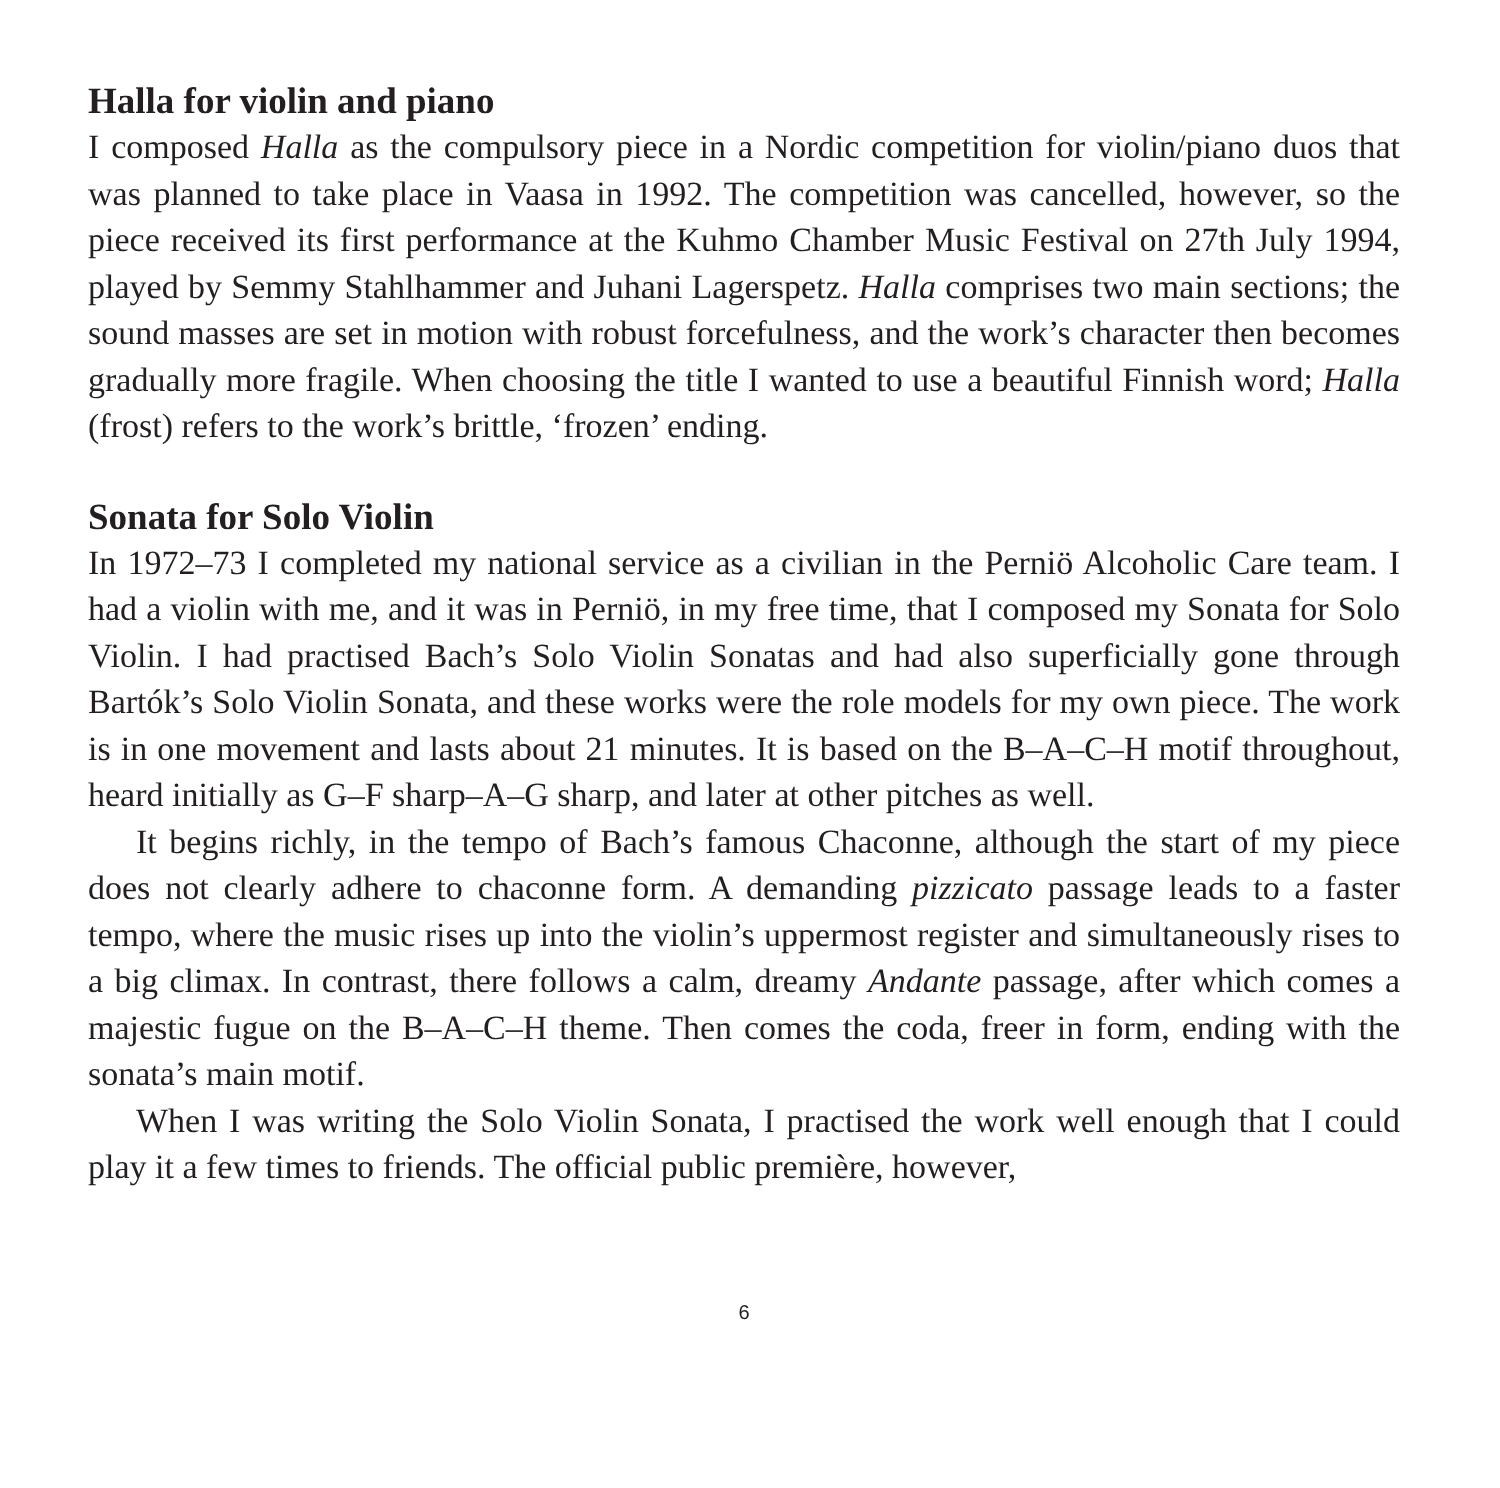Halla for violin and piano
I composed Halla as the compulsory piece in a Nordic competition for violin/piano duos that was planned to take place in Vaasa in 1992. The competition was cancelled, however, so the piece received its first performance at the Kuhmo Chamber Music Festival on 27th July 1994, played by Semmy Stahlhammer and Juhani Lagerspetz. Halla comprises two main sections; the sound masses are set in motion with robust forcefulness, and the work’s character then becomes gradually more fragile. When choosing the title I wanted to use a beautiful Finnish word; Halla (frost) refers to the work’s brittle, ‘frozen’ ending.
Sonata for Solo Violin
In 1972–73 I completed my national service as a civilian in the Perniö Alcoholic Care team. I had a violin with me, and it was in Perniö, in my free time, that I composed my Sonata for Solo Violin. I had practised Bach’s Solo Violin Sonatas and had also superficially gone through Bartók’s Solo Violin Sonata, and these works were the role models for my own piece. The work is in one movement and lasts about 21 minutes. It is based on the B–A–C–H motif throughout, heard initially as G–F sharp–A–G sharp, and later at other pitches as well.
It begins richly, in the tempo of Bach’s famous Chaconne, although the start of my piece does not clearly adhere to chaconne form. A demanding pizzicato passage leads to a faster tempo, where the music rises up into the violin’s uppermost register and simultaneously rises to a big climax. In contrast, there follows a calm, dreamy Andante passage, after which comes a majestic fugue on the B–A–C–H theme. Then comes the coda, freer in form, ending with the sonata’s main motif.
When I was writing the Solo Violin Sonata, I practised the work well enough that I could play it a few times to friends. The official public première, however,
6